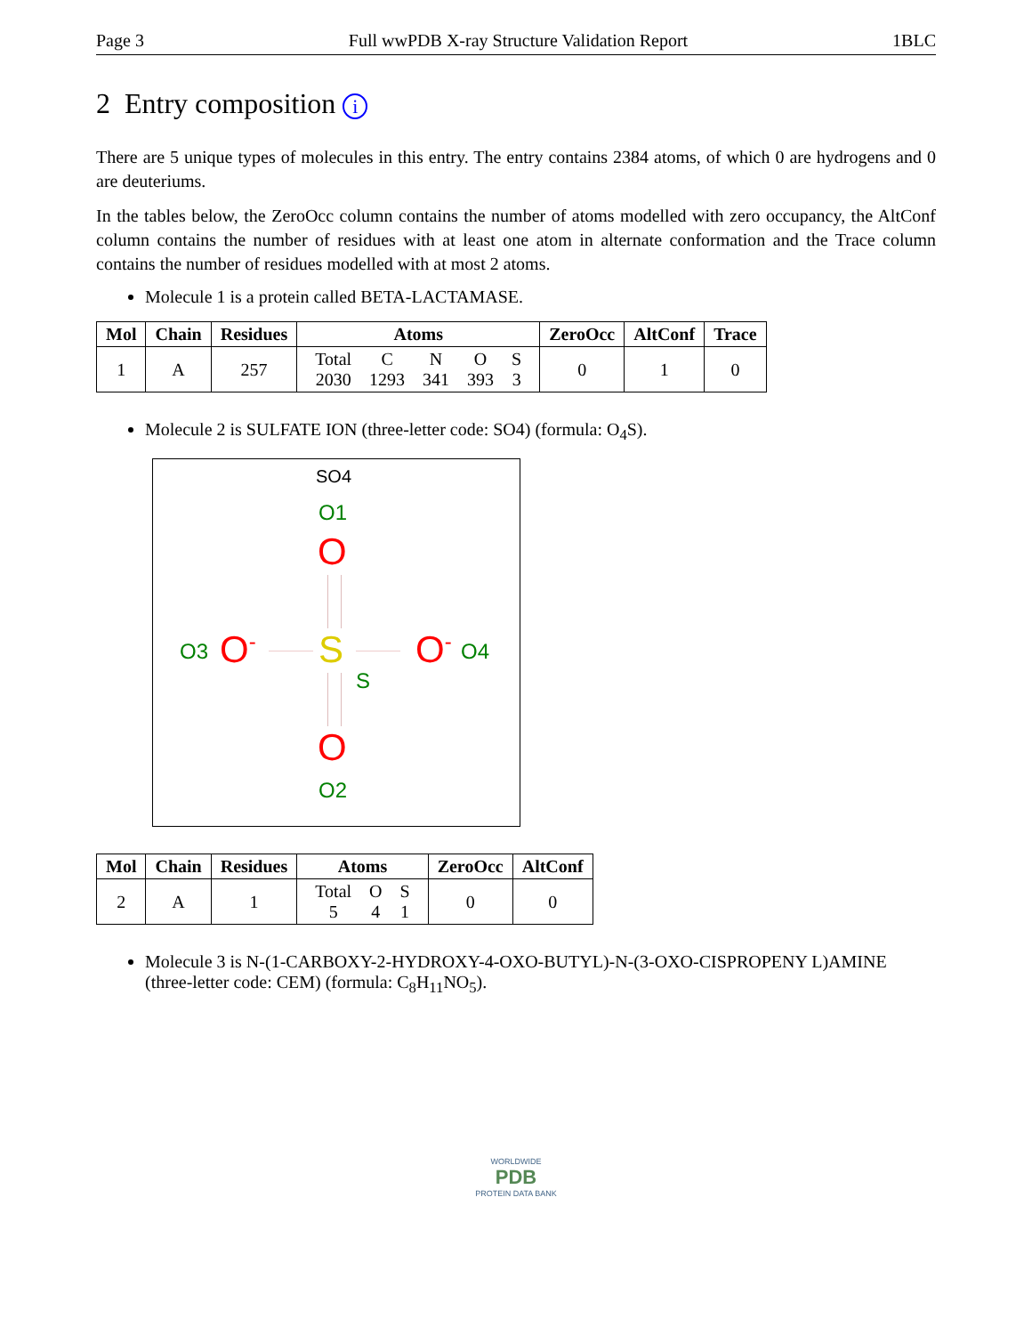Page 3 Full wwPDB X-ray Structure Validation Report 1BLC
2 Entry composition i
There are 5 unique types of molecules in this entry. The entry contains 2384 atoms, of which 0 are hydrogens and 0 are deuteriums.
In the tables below, the ZeroOcc column contains the number of atoms modelled with zero occupancy, the AltConf column contains the number of residues with at least one atom in alternate conformation and the Trace column contains the number of residues modelled with at most 2 atoms.
Molecule 1 is a protein called BETA-LACTAMASE.
| Mol | Chain | Residues | Atoms | ZeroOcc | AltConf | Trace |
| --- | --- | --- | --- | --- | --- | --- |
| 1 | A | 257 | / Total / C / N / O / S / / 2030 / 1293 / 341 / 393 / 3 / | 0 | 1 | 0 |
Molecule 2 is SULFATE ION (three-letter code: SO4) (formula: O<sub>4</sub>S).
SO4
O1
O
O3 O<sup>-</sup> S
S
O<sup>-</sup> O4
O
O2
| Mol | Chain | Residues | Atoms | ZeroOcc | AltConf |
| --- | --- | --- | --- | --- | --- |
| 2 | A | 1 | / Total / O / S / / 5 / 4 / 1 / | 0 | 0 |
Molecule 3 is N-(1-CARBOXY-2-HYDROXY-4-OXO-BUTYL)-N-(3-OXO-CISPROPENY L)AMINE (three-letter code: CEM) (formula: C<sub>8</sub>H<sub>11</sub>NO<sub>5</sub>).
WORLDWIDE
PDB
PROTEIN DATA BANK